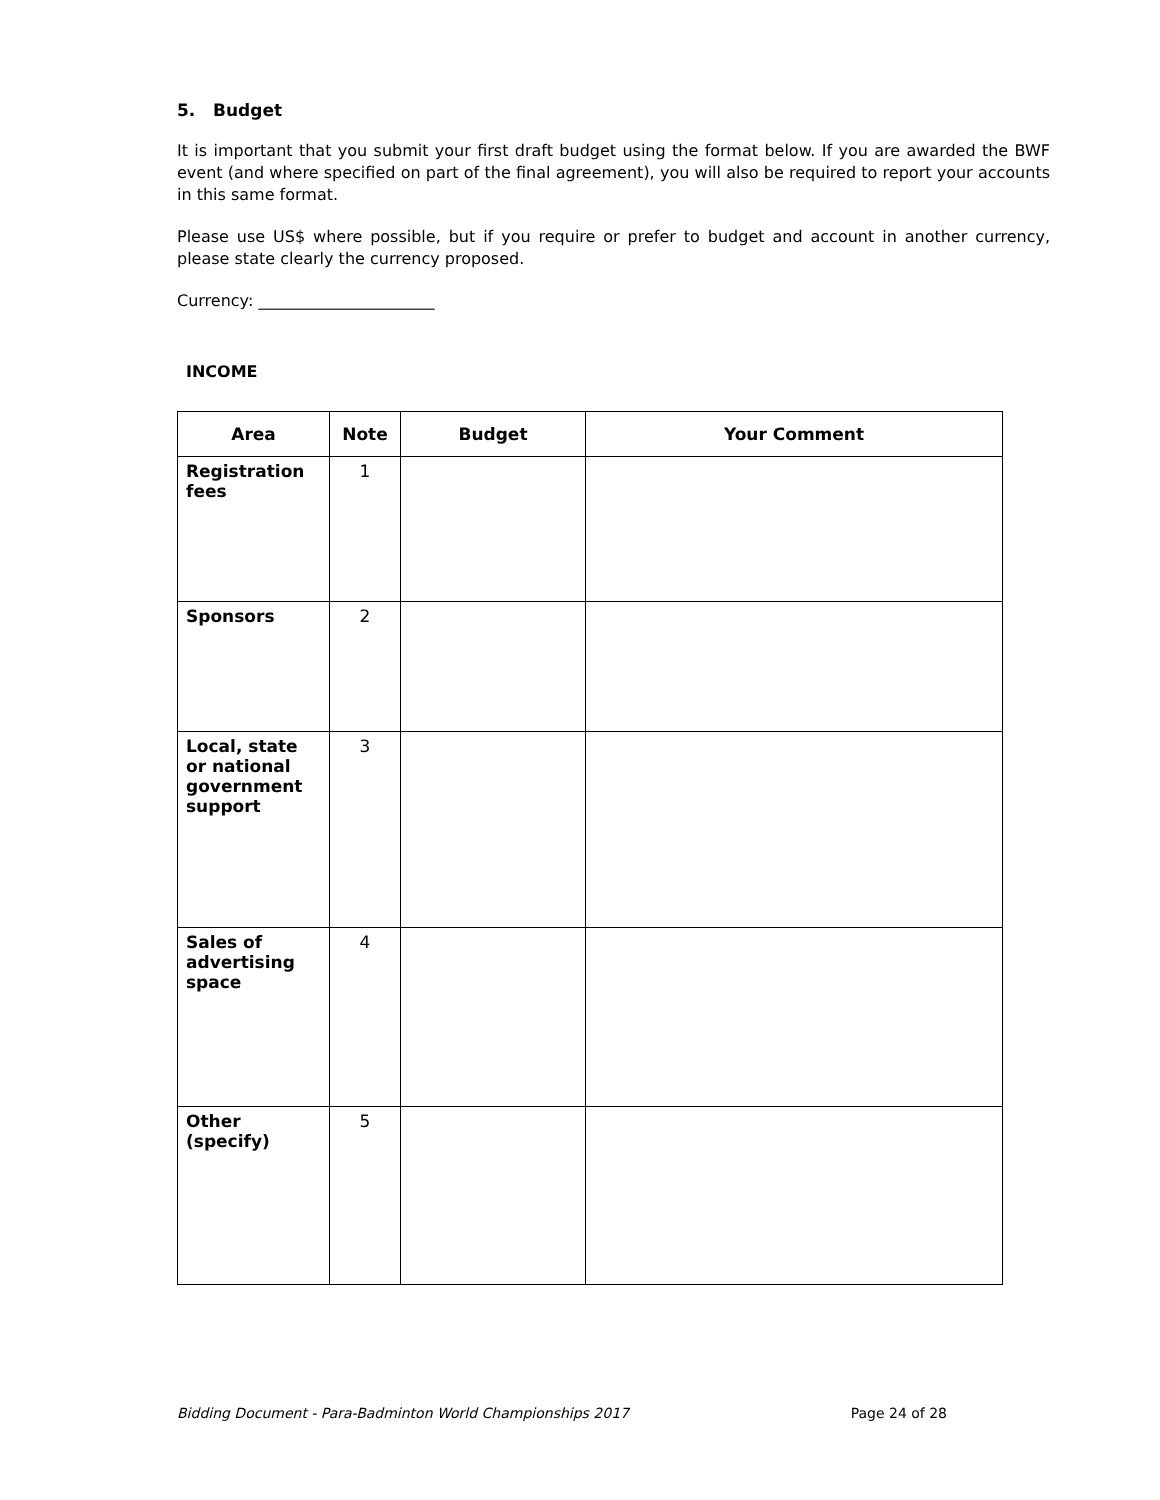5. Budget
It is important that you submit your first draft budget using the format below. If you are awarded the BWF event (and where specified on part of the final agreement), you will also be required to report your accounts in this same format.
Please use US$ where possible, but if you require or prefer to budget and account in another currency, please state clearly the currency proposed.
Currency: ______________________
INCOME
| Area | Note | Budget | Your Comment |
| --- | --- | --- | --- |
| Registration fees | 1 | | |
| Sponsors | 2 | | |
| Local, state or national government support | 3 | | |
| Sales of advertising space | 4 | | |
| Other (specify) | 5 | | |
Bidding Document - Para-Badminton World Championships 2017 Page 24 of 28